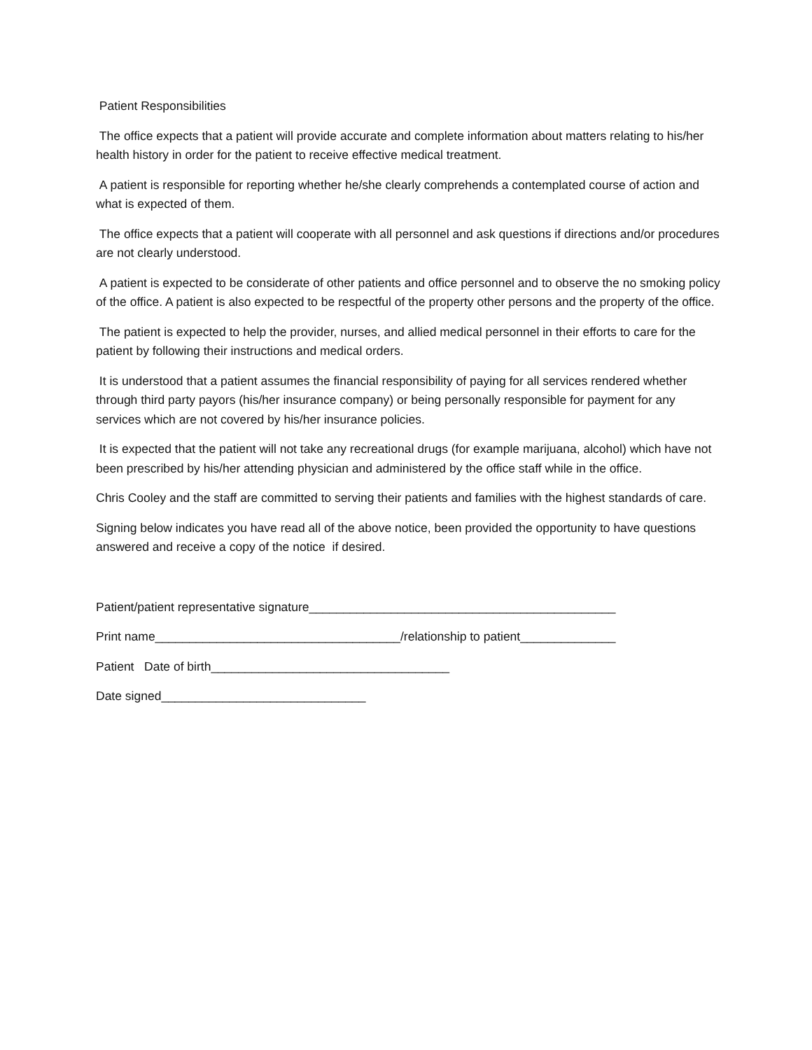Patient Responsibilities
The office expects that a patient will provide accurate and complete information about matters relating to his/her health history in order for the patient to receive effective medical treatment.
A patient is responsible for reporting whether he/she clearly comprehends a contemplated course of action and what is expected of them.
The office expects that a patient will cooperate with all personnel and ask questions if directions and/or procedures are not clearly understood.
A patient is expected to be considerate of other patients and office personnel and to observe the no smoking policy of the office. A patient is also expected to be respectful of the property other persons and the property of the office.
The patient is expected to help the provider, nurses, and allied medical personnel in their efforts to care for the patient by following their instructions and medical orders.
It is understood that a patient assumes the financial responsibility of paying for all services rendered whether through third party payors (his/her insurance company) or being personally responsible for payment for any services which are not covered by his/her insurance policies.
It is expected that the patient will not take any recreational drugs (for example marijuana, alcohol) which have not been prescribed by his/her attending physician and administered by the office staff while in the office.
Chris Cooley and the staff are committed to serving their patients and families with the highest standards of care.
Signing below indicates you have read all of the above notice, been provided the opportunity to have questions answered and receive a copy of the notice if desired.
Patient/patient representative signature_____________________________________________
Print name____________________________________/relationship to patient______________
Patient Date of birth___________________________________
Date signed______________________________